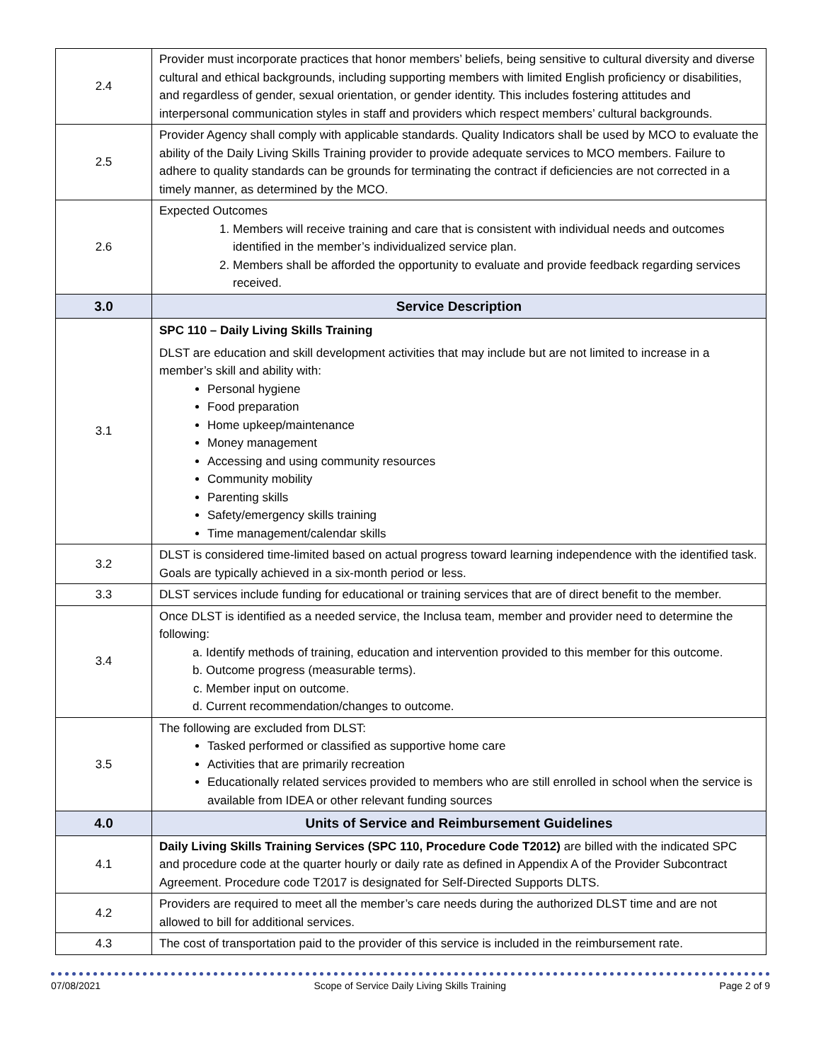| 2.4 | Provider must incorporate practices that honor members’ beliefs, being sensitive to cultural diversity and diverse cultural and ethical backgrounds, including supporting members with limited English proficiency or disabilities, and regardless of gender, sexual orientation, or gender identity. This includes fostering attitudes and interpersonal communication styles in staff and providers which respect members’ cultural backgrounds. |
| 2.5 | Provider Agency shall comply with applicable standards. Quality Indicators shall be used by MCO to evaluate the ability of the Daily Living Skills Training provider to provide adequate services to MCO members. Failure to adhere to quality standards can be grounds for terminating the contract if deficiencies are not corrected in a timely manner, as determined by the MCO. |
| 2.6 | Expected Outcomes 1. Members will receive training and care that is consistent with individual needs and outcomes identified in the member’s individualized service plan. 2. Members shall be afforded the opportunity to evaluate and provide feedback regarding services received. |
| 3.0 | Service Description |
| 3.1 | SPC 110 – Daily Living Skills Training DLST are education and skill development activities that may include but are not limited to increase in a member’s skill and ability with: Personal hygiene Food preparation Home upkeep/maintenance Money management Accessing and using community resources Community mobility Parenting skills Safety/emergency skills training Time management/calendar skills |
| 3.2 | DLST is considered time-limited based on actual progress toward learning independence with the identified task. Goals are typically achieved in a six-month period or less. |
| 3.3 | DLST services include funding for educational or training services that are of direct benefit to the member. |
| 3.4 | Once DLST is identified as a needed service, the Inclusa team, member and provider need to determine the following: a. Identify methods of training, education and intervention provided to this member for this outcome. b. Outcome progress (measurable terms). c. Member input on outcome. d. Current recommendation/changes to outcome. |
| 3.5 | The following are excluded from DLST: Tasked performed or classified as supportive home care Activities that are primarily recreation Educationally related services provided to members who are still enrolled in school when the service is available from IDEA or other relevant funding sources |
| 4.0 | Units of Service and Reimbursement Guidelines |
| 4.1 | Daily Living Skills Training Services (SPC 110, Procedure Code T2012) are billed with the indicated SPC and procedure code at the quarter hourly or daily rate as defined in Appendix A of the Provider Subcontract Agreement. Procedure code T2017 is designated for Self-Directed Supports DLTS. |
| 4.2 | Providers are required to meet all the member’s care needs during the authorized DLST time and are not allowed to bill for additional services. |
| 4.3 | The cost of transportation paid to the provider of this service is included in the reimbursement rate. |
07/08/2021 Scope of Service Daily Living Skills Training Page 2 of 9